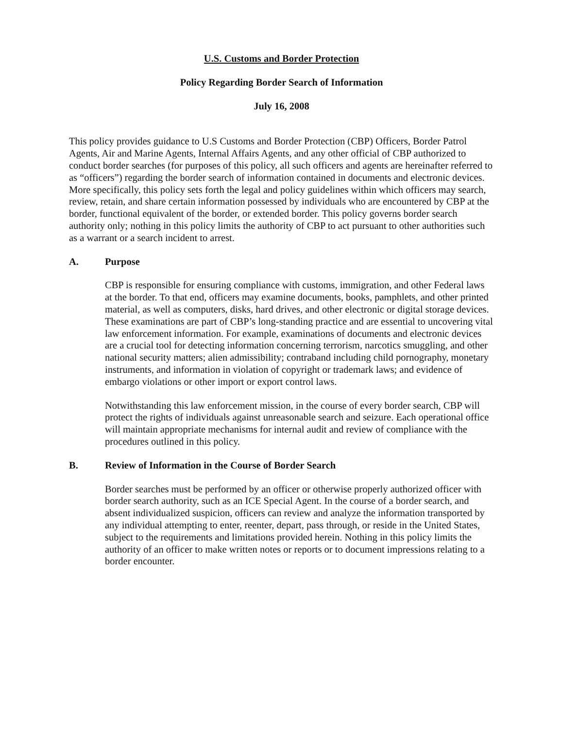U.S. Customs and Border Protection
Policy Regarding Border Search of Information
July 16, 2008
This policy provides guidance to U.S Customs and Border Protection (CBP) Officers, Border Patrol Agents, Air and Marine Agents, Internal Affairs Agents, and any other official of CBP authorized to conduct border searches (for purposes of this policy, all such officers and agents are hereinafter referred to as “officers”) regarding the border search of information contained in documents and electronic devices. More specifically, this policy sets forth the legal and policy guidelines within which officers may search, review, retain, and share certain information possessed by individuals who are encountered by CBP at the border, functional equivalent of the border, or extended border. This policy governs border search authority only; nothing in this policy limits the authority of CBP to act pursuant to other authorities such as a warrant or a search incident to arrest.
A. Purpose
CBP is responsible for ensuring compliance with customs, immigration, and other Federal laws at the border. To that end, officers may examine documents, books, pamphlets, and other printed material, as well as computers, disks, hard drives, and other electronic or digital storage devices. These examinations are part of CBP’s long-standing practice and are essential to uncovering vital law enforcement information. For example, examinations of documents and electronic devices are a crucial tool for detecting information concerning terrorism, narcotics smuggling, and other national security matters; alien admissibility; contraband including child pornography, monetary instruments, and information in violation of copyright or trademark laws; and evidence of embargo violations or other import or export control laws.
Notwithstanding this law enforcement mission, in the course of every border search, CBP will protect the rights of individuals against unreasonable search and seizure. Each operational office will maintain appropriate mechanisms for internal audit and review of compliance with the procedures outlined in this policy.
B. Review of Information in the Course of Border Search
Border searches must be performed by an officer or otherwise properly authorized officer with border search authority, such as an ICE Special Agent. In the course of a border search, and absent individualized suspicion, officers can review and analyze the information transported by any individual attempting to enter, reenter, depart, pass through, or reside in the United States, subject to the requirements and limitations provided herein. Nothing in this policy limits the authority of an officer to make written notes or reports or to document impressions relating to a border encounter.